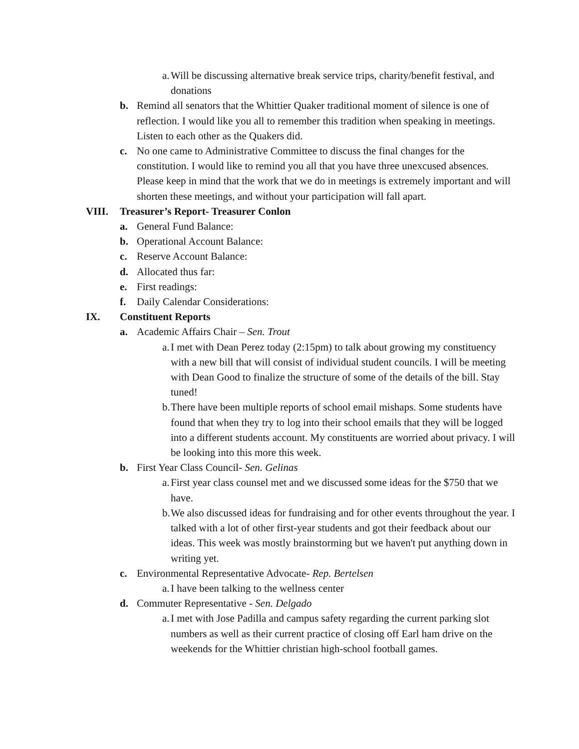a.
Will be discussing alternative break service trips, charity/benefit festival, and donations
b. Remind all senators that the Whittier Quaker traditional moment of silence is one of reflection. I would like you all to remember this tradition when speaking in meetings. Listen to each other as the Quakers did.
c. No one came to Administrative Committee to discuss the final changes for the constitution. I would like to remind you all that you have three unexcused absences. Please keep in mind that the work that we do in meetings is extremely important and will shorten these meetings, and without your participation will fall apart.
VIII. Treasurer’s Report- Treasurer Conlon
a. General Fund Balance:
b. Operational Account Balance:
c. Reserve Account Balance:
d. Allocated thus far:
e. First readings:
f. Daily Calendar Considerations:
IX. Constituent Reports
a. Academic Affairs Chair – Sen. Trout
a.
I met with Dean Perez today (2:15pm) to talk about growing my constituency with a new bill that will consist of individual student councils. I will be meeting with Dean Good to finalize the structure of some of the details of the bill. Stay tuned!
b.
There have been multiple reports of school email mishaps. Some students have found that when they try to log into their school emails that they will be logged into a different students account. My constituents are worried about privacy. I will be looking into this more this week.
b. First Year Class Council- Sen. Gelinas
a.
First year class counsel met and we discussed some ideas for the $750 that we have.
b.
We also discussed ideas for fundraising and for other events throughout the year. I talked with a lot of other first-year students and got their feedback about our ideas. This week was mostly brainstorming but we haven't put anything down in writing yet.
c. Environmental Representative Advocate- Rep. Bertelsen
a.
I have been talking to the wellness center
d. Commuter Representative - Sen. Delgado
a.
I met with Jose Padilla and campus safety regarding the current parking slot numbers as well as their current practice of closing off Earl ham drive on the weekends for the Whittier christian high-school football games.